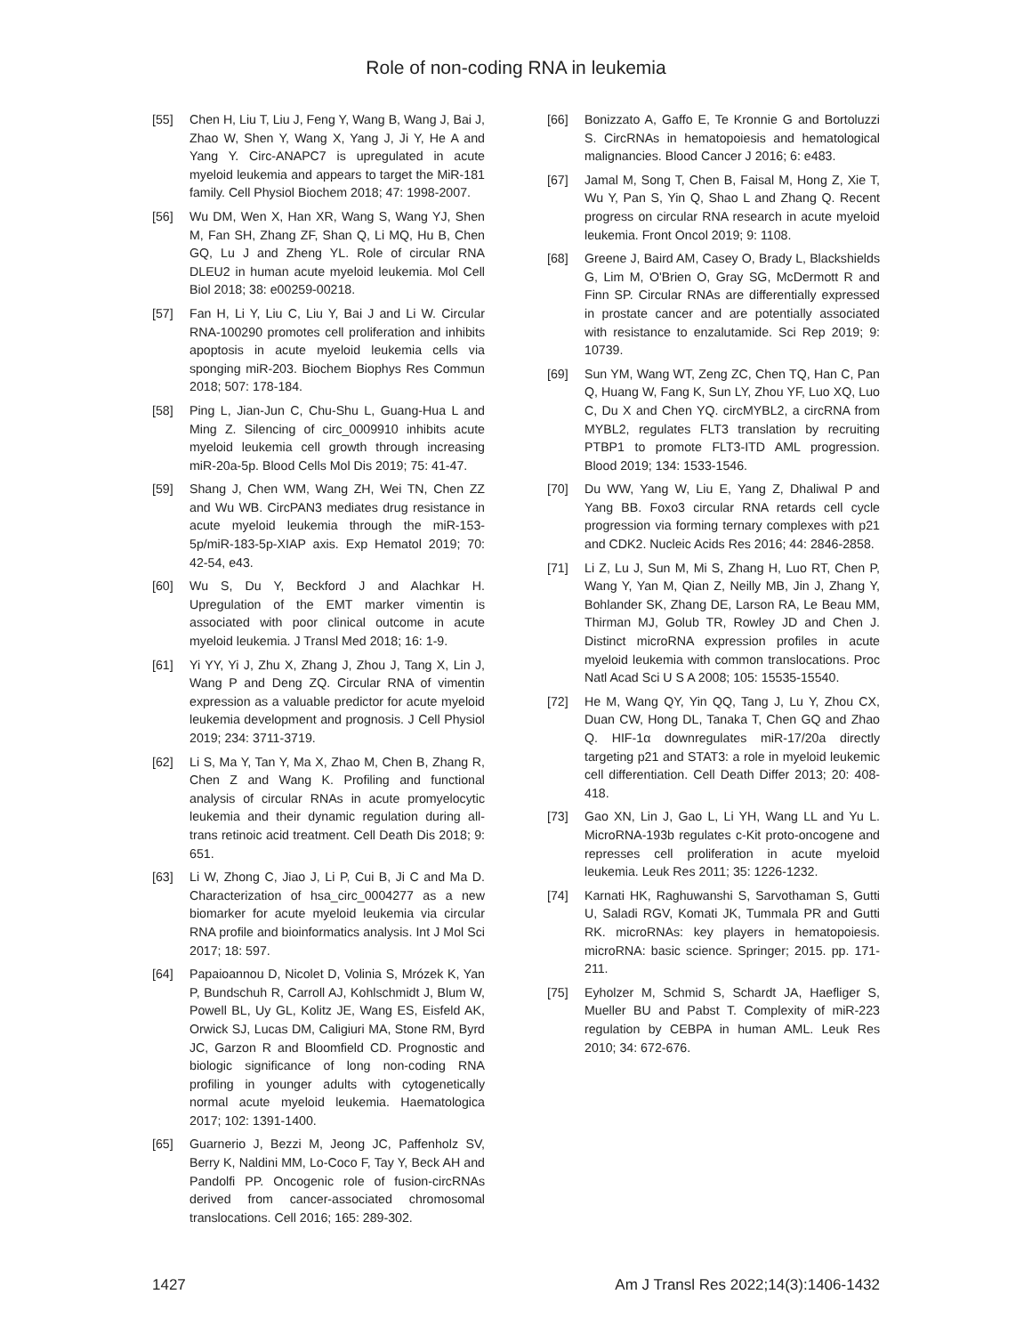Role of non-coding RNA in leukemia
[55] Chen H, Liu T, Liu J, Feng Y, Wang B, Wang J, Bai J, Zhao W, Shen Y, Wang X, Yang J, Ji Y, He A and Yang Y. Circ-ANAPC7 is upregulated in acute myeloid leukemia and appears to target the MiR-181 family. Cell Physiol Biochem 2018; 47: 1998-2007.
[56] Wu DM, Wen X, Han XR, Wang S, Wang YJ, Shen M, Fan SH, Zhang ZF, Shan Q, Li MQ, Hu B, Chen GQ, Lu J and Zheng YL. Role of circular RNA DLEU2 in human acute myeloid leukemia. Mol Cell Biol 2018; 38: e00259-00218.
[57] Fan H, Li Y, Liu C, Liu Y, Bai J and Li W. Circular RNA-100290 promotes cell proliferation and inhibits apoptosis in acute myeloid leukemia cells via sponging miR-203. Biochem Biophys Res Commun 2018; 507: 178-184.
[58] Ping L, Jian-Jun C, Chu-Shu L, Guang-Hua L and Ming Z. Silencing of circ_0009910 inhibits acute myeloid leukemia cell growth through increasing miR-20a-5p. Blood Cells Mol Dis 2019; 75: 41-47.
[59] Shang J, Chen WM, Wang ZH, Wei TN, Chen ZZ and Wu WB. CircPAN3 mediates drug resistance in acute myeloid leukemia through the miR-153-5p/miR-183-5p-XIAP axis. Exp Hematol 2019; 70: 42-54, e43.
[60] Wu S, Du Y, Beckford J and Alachkar H. Upregulation of the EMT marker vimentin is associated with poor clinical outcome in acute myeloid leukemia. J Transl Med 2018; 16: 1-9.
[61] Yi YY, Yi J, Zhu X, Zhang J, Zhou J, Tang X, Lin J, Wang P and Deng ZQ. Circular RNA of vimentin expression as a valuable predictor for acute myeloid leukemia development and prognosis. J Cell Physiol 2019; 234: 3711-3719.
[62] Li S, Ma Y, Tan Y, Ma X, Zhao M, Chen B, Zhang R, Chen Z and Wang K. Profiling and functional analysis of circular RNAs in acute promyelocytic leukemia and their dynamic regulation during all-trans retinoic acid treatment. Cell Death Dis 2018; 9: 651.
[63] Li W, Zhong C, Jiao J, Li P, Cui B, Ji C and Ma D. Characterization of hsa_circ_0004277 as a new biomarker for acute myeloid leukemia via circular RNA profile and bioinformatics analysis. Int J Mol Sci 2017; 18: 597.
[64] Papaioannou D, Nicolet D, Volinia S, Mrózek K, Yan P, Bundschuh R, Carroll AJ, Kohlschmidt J, Blum W, Powell BL, Uy GL, Kolitz JE, Wang ES, Eisfeld AK, Orwick SJ, Lucas DM, Caligiuri MA, Stone RM, Byrd JC, Garzon R and Bloomfield CD. Prognostic and biologic significance of long non-coding RNA profiling in younger adults with cytogenetically normal acute myeloid leukemia. Haematologica 2017; 102: 1391-1400.
[65] Guarnerio J, Bezzi M, Jeong JC, Paffenholz SV, Berry K, Naldini MM, Lo-Coco F, Tay Y, Beck AH and Pandolfi PP. Oncogenic role of fusion-circRNAs derived from cancer-associated chromosomal translocations. Cell 2016; 165: 289-302.
[66] Bonizzato A, Gaffo E, Te Kronnie G and Bortoluzzi S. CircRNAs in hematopoiesis and hematological malignancies. Blood Cancer J 2016; 6: e483.
[67] Jamal M, Song T, Chen B, Faisal M, Hong Z, Xie T, Wu Y, Pan S, Yin Q, Shao L and Zhang Q. Recent progress on circular RNA research in acute myeloid leukemia. Front Oncol 2019; 9: 1108.
[68] Greene J, Baird AM, Casey O, Brady L, Blackshields G, Lim M, O'Brien O, Gray SG, McDermott R and Finn SP. Circular RNAs are differentially expressed in prostate cancer and are potentially associated with resistance to enzalutamide. Sci Rep 2019; 9: 10739.
[69] Sun YM, Wang WT, Zeng ZC, Chen TQ, Han C, Pan Q, Huang W, Fang K, Sun LY, Zhou YF, Luo XQ, Luo C, Du X and Chen YQ. circMYBL2, a circRNA from MYBL2, regulates FLT3 translation by recruiting PTBP1 to promote FLT3-ITD AML progression. Blood 2019; 134: 1533-1546.
[70] Du WW, Yang W, Liu E, Yang Z, Dhaliwal P and Yang BB. Foxo3 circular RNA retards cell cycle progression via forming ternary complexes with p21 and CDK2. Nucleic Acids Res 2016; 44: 2846-2858.
[71] Li Z, Lu J, Sun M, Mi S, Zhang H, Luo RT, Chen P, Wang Y, Yan M, Qian Z, Neilly MB, Jin J, Zhang Y, Bohlander SK, Zhang DE, Larson RA, Le Beau MM, Thirman MJ, Golub TR, Rowley JD and Chen J. Distinct microRNA expression profiles in acute myeloid leukemia with common translocations. Proc Natl Acad Sci U S A 2008; 105: 15535-15540.
[72] He M, Wang QY, Yin QQ, Tang J, Lu Y, Zhou CX, Duan CW, Hong DL, Tanaka T, Chen GQ and Zhao Q. HIF-1α downregulates miR-17/20a directly targeting p21 and STAT3: a role in myeloid leukemic cell differentiation. Cell Death Differ 2013; 20: 408-418.
[73] Gao XN, Lin J, Gao L, Li YH, Wang LL and Yu L. MicroRNA-193b regulates c-Kit proto-oncogene and represses cell proliferation in acute myeloid leukemia. Leuk Res 2011; 35: 1226-1232.
[74] Karnati HK, Raghuwanshi S, Sarvothaman S, Gutti U, Saladi RGV, Komati JK, Tummala PR and Gutti RK. microRNAs: key players in hematopoiesis. microRNA: basic science. Springer; 2015. pp. 171-211.
[75] Eyholzer M, Schmid S, Schardt JA, Haefliger S, Mueller BU and Pabst T. Complexity of miR-223 regulation by CEBPA in human AML. Leuk Res 2010; 34: 672-676.
1427 Am J Transl Res 2022;14(3):1406-1432